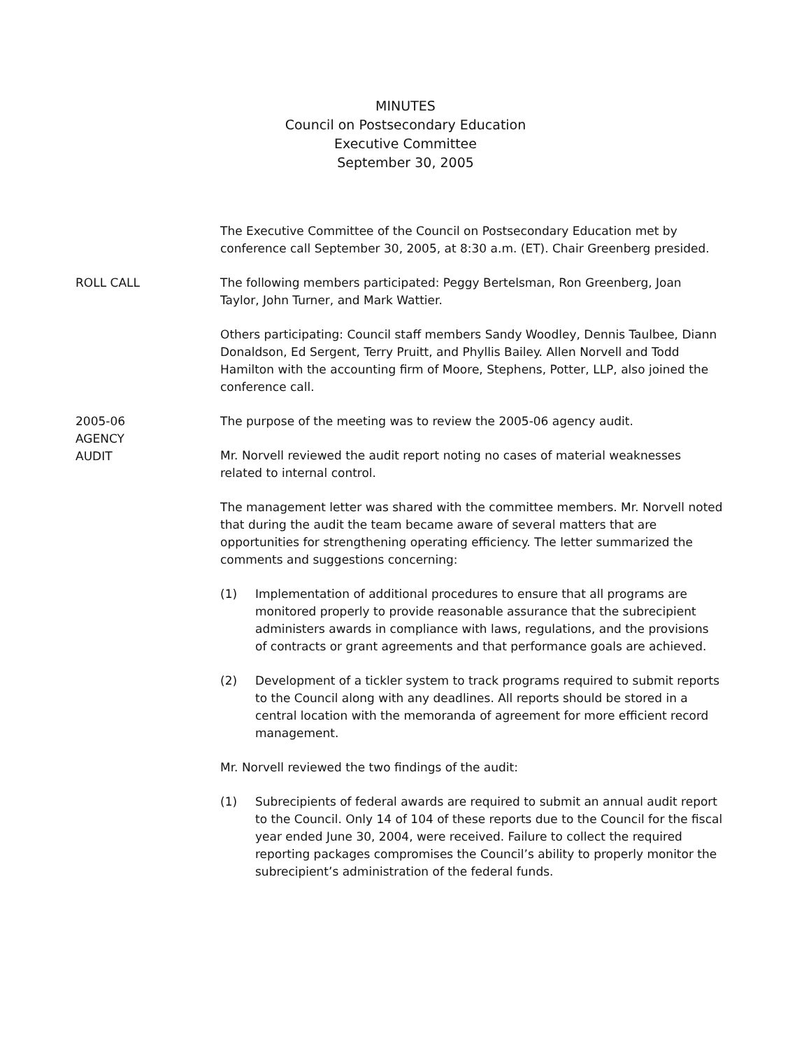MINUTES
Council on Postsecondary Education
Executive Committee
September 30, 2005
The Executive Committee of the Council on Postsecondary Education met by conference call September 30, 2005, at 8:30 a.m. (ET). Chair Greenberg presided.
ROLL CALL The following members participated: Peggy Bertelsman, Ron Greenberg, Joan Taylor, John Turner, and Mark Wattier.
Others participating: Council staff members Sandy Woodley, Dennis Taulbee, Diann Donaldson, Ed Sergent, Terry Pruitt, and Phyllis Bailey. Allen Norvell and Todd Hamilton with the accounting firm of Moore, Stephens, Potter, LLP, also joined the conference call.
2005-06
AGENCY
AUDIT
The purpose of the meeting was to review the 2005-06 agency audit.
Mr. Norvell reviewed the audit report noting no cases of material weaknesses related to internal control.
The management letter was shared with the committee members. Mr. Norvell noted that during the audit the team became aware of several matters that are opportunities for strengthening operating efficiency. The letter summarized the comments and suggestions concerning:
(1) Implementation of additional procedures to ensure that all programs are monitored properly to provide reasonable assurance that the subrecipient administers awards in compliance with laws, regulations, and the provisions of contracts or grant agreements and that performance goals are achieved.
(2) Development of a tickler system to track programs required to submit reports to the Council along with any deadlines. All reports should be stored in a central location with the memoranda of agreement for more efficient record management.
Mr. Norvell reviewed the two findings of the audit:
(1) Subrecipients of federal awards are required to submit an annual audit report to the Council. Only 14 of 104 of these reports due to the Council for the fiscal year ended June 30, 2004, were received. Failure to collect the required reporting packages compromises the Council’s ability to properly monitor the subrecipient’s administration of the federal funds.